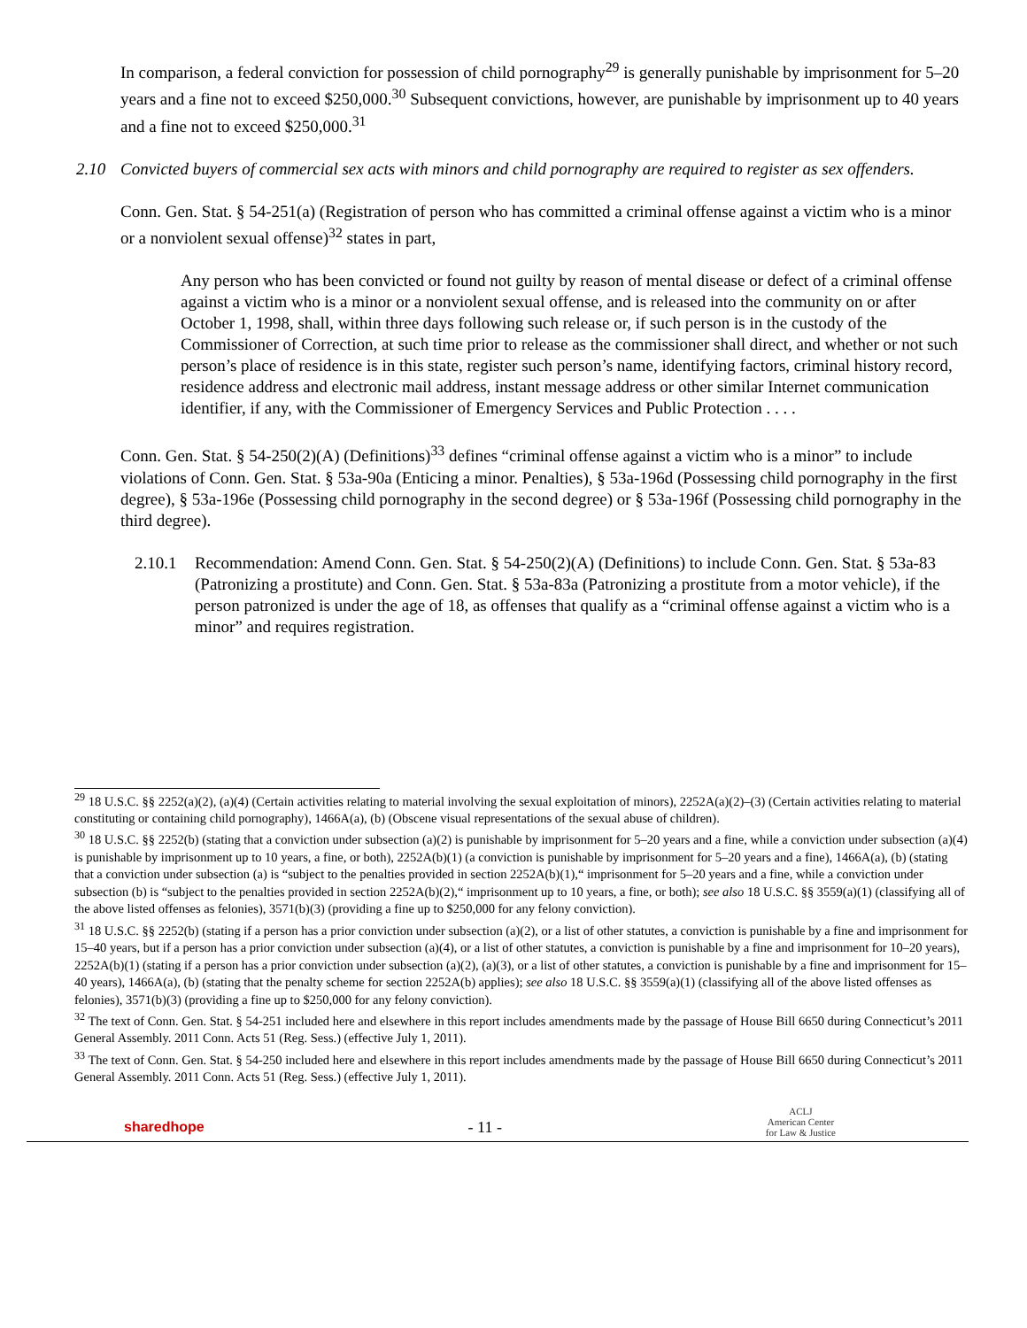In comparison, a federal conviction for possession of child pornography<sup>29</sup> is generally punishable by imprisonment for 5–20 years and a fine not to exceed $250,000.<sup>30</sup> Subsequent convictions, however, are punishable by imprisonment up to 40 years and a fine not to exceed $250,000.<sup>31</sup>
2.10 Convicted buyers of commercial sex acts with minors and child pornography are required to register as sex offenders.
Conn. Gen. Stat. § 54-251(a) (Registration of person who has committed a criminal offense against a victim who is a minor or a nonviolent sexual offense)<sup>32</sup> states in part,
Any person who has been convicted or found not guilty by reason of mental disease or defect of a criminal offense against a victim who is a minor or a nonviolent sexual offense, and is released into the community on or after October 1, 1998, shall, within three days following such release or, if such person is in the custody of the Commissioner of Correction, at such time prior to release as the commissioner shall direct, and whether or not such person’s place of residence is in this state, register such person’s name, identifying factors, criminal history record, residence address and electronic mail address, instant message address or other similar Internet communication identifier, if any, with the Commissioner of Emergency Services and Public Protection . . . .
Conn. Gen. Stat. § 54-250(2)(A) (Definitions)<sup>33</sup> defines “criminal offense against a victim who is a minor” to include violations of Conn. Gen. Stat. § 53a-90a (Enticing a minor. Penalties), § 53a-196d (Possessing child pornography in the first degree), § 53a-196e (Possessing child pornography in the second degree) or § 53a-196f (Possessing child pornography in the third degree).
2.10.1 Recommendation: Amend Conn. Gen. Stat. § 54-250(2)(A) (Definitions) to include Conn. Gen. Stat. § 53a-83 (Patronizing a prostitute) and Conn. Gen. Stat. § 53a-83a (Patronizing a prostitute from a motor vehicle), if the person patronized is under the age of 18, as offenses that qualify as a “criminal offense against a victim who is a minor” and requires registration.
<sup>29</sup> 18 U.S.C. §§ 2252(a)(2), (a)(4) (Certain activities relating to material involving the sexual exploitation of minors), 2252A(a)(2)–(3) (Certain activities relating to material constituting or containing child pornography), 1466A(a), (b) (Obscene visual representations of the sexual abuse of children).
<sup>30</sup> 18 U.S.C. §§ 2252(b) (stating that a conviction under subsection (a)(2) is punishable by imprisonment for 5–20 years and a fine, while a conviction under subsection (a)(4) is punishable by imprisonment up to 10 years, a fine, or both), 2252A(b)(1) (a conviction is punishable by imprisonment for 5–20 years and a fine), 1466A(a), (b) (stating that a conviction under subsection (a) is “subject to the penalties provided in section 2252A(b)(1),“ imprisonment for 5–20 years and a fine, while a conviction under subsection (b) is “subject to the penalties provided in section 2252A(b)(2),“ imprisonment up to 10 years, a fine, or both); see also 18 U.S.C. §§ 3559(a)(1) (classifying all of the above listed offenses as felonies), 3571(b)(3) (providing a fine up to $250,000 for any felony conviction).
<sup>31</sup> 18 U.S.C. §§ 2252(b) (stating if a person has a prior conviction under subsection (a)(2), or a list of other statutes, a conviction is punishable by a fine and imprisonment for 15–40 years, but if a person has a prior conviction under subsection (a)(4), or a list of other statutes, a conviction is punishable by a fine and imprisonment for 10–20 years), 2252A(b)(1) (stating if a person has a prior conviction under subsection (a)(2), (a)(3), or a list of other statutes, a conviction is punishable by a fine and imprisonment for 15–40 years), 1466A(a), (b) (stating that the penalty scheme for section 2252A(b) applies); see also 18 U.S.C. §§ 3559(a)(1) (classifying all of the above listed offenses as felonies), 3571(b)(3) (providing a fine up to $250,000 for any felony conviction).
<sup>32</sup> The text of Conn. Gen. Stat. § 54-251 included here and elsewhere in this report includes amendments made by the passage of House Bill 6650 during Connecticut’s 2011 General Assembly. 2011 Conn. Acts 51 (Reg. Sess.) (effective July 1, 2011).
<sup>33</sup> The text of Conn. Gen. Stat. § 54-250 included here and elsewhere in this report includes amendments made by the passage of House Bill 6650 during Connecticut’s 2011 General Assembly. 2011 Conn. Acts 51 (Reg. Sess.) (effective July 1, 2011).
sharedhope - 11 - ACLJ
American Center
for Law & Justice